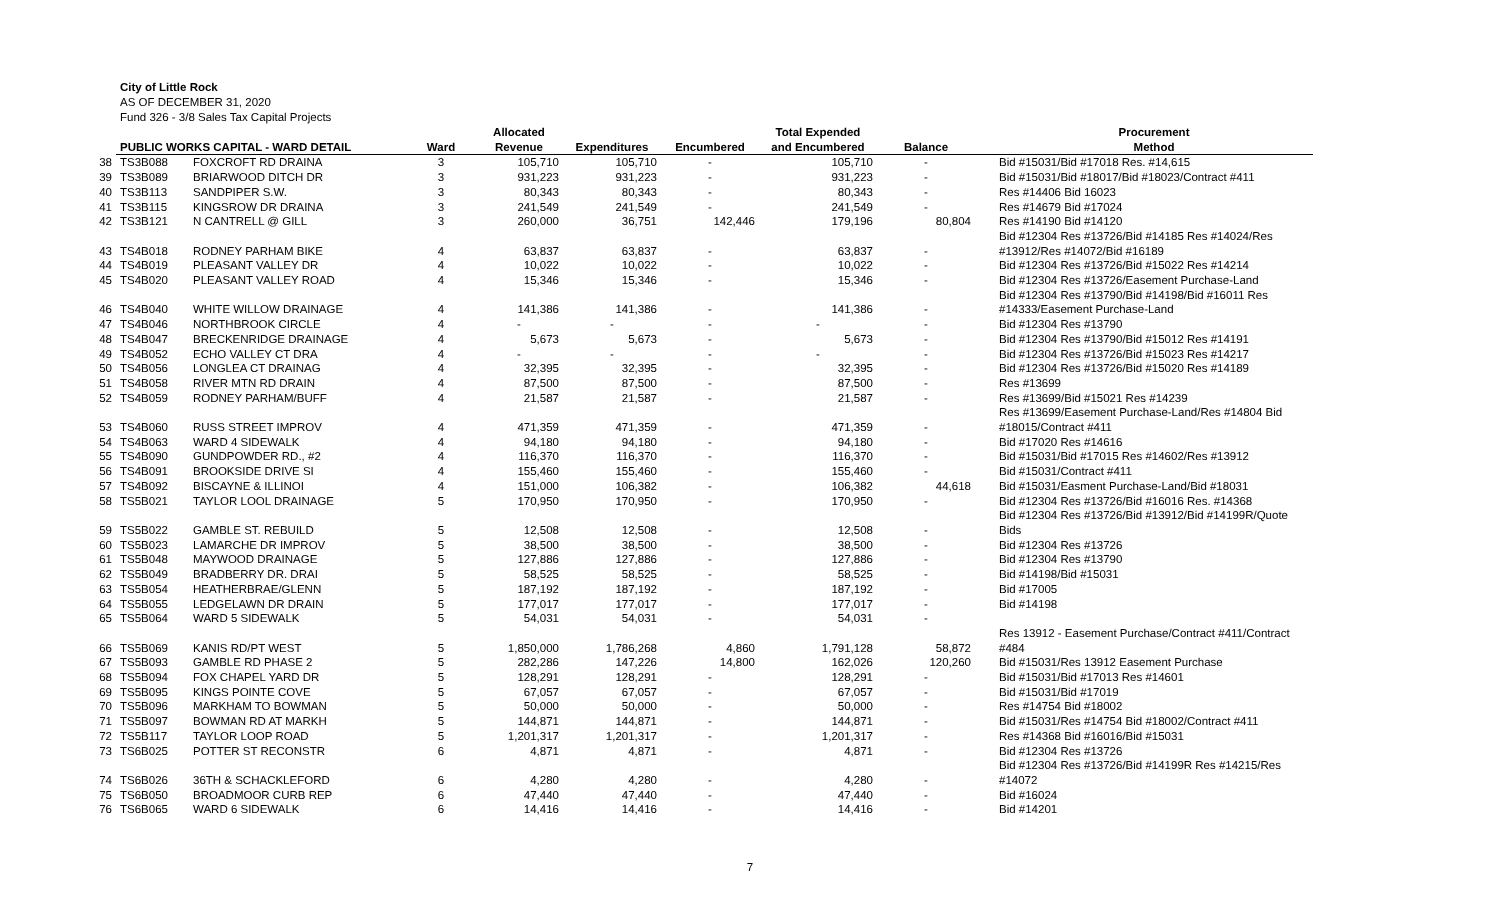City of Little Rock
AS OF DECEMBER 31, 2020
Fund 326 - 3/8 Sales Tax Capital Projects
| | PUBLIC WORKS CAPITAL - WARD DETAIL | | Ward | Allocated Revenue | Expenditures | Encumbered | Total Expended and Encumbered | Balance | Procurement Method |
| --- | --- | --- | --- | --- | --- | --- | --- | --- | --- |
| 38 | TS3B088 | FOXCROFT RD DRAINA | 3 | 105,710 | 105,710 | - | 105,710 | - | Bid #15031/Bid #17018 Res. #14,615 |
| 39 | TS3B089 | BRIARWOOD DITCH DR | 3 | 931,223 | 931,223 | - | 931,223 | - | Bid #15031/Bid #18017/Bid #18023/Contract #411 |
| 40 | TS3B113 | SANDPIPER S.W. | 3 | 80,343 | 80,343 | - | 80,343 | - | Res #14406 Bid 16023 |
| 41 | TS3B115 | KINGSROW DR DRAINA | 3 | 241,549 | 241,549 | - | 241,549 | - | Res #14679 Bid #17024 |
| 42 | TS3B121 | N CANTRELL @ GILL | 3 | 260,000 | 36,751 | 142,446 | 179,196 | 80,804 | Res #14190 Bid #14120 |
| 43 | TS4B018 | RODNEY PARHAM BIKE | 4 | 63,837 | 63,837 | - | 63,837 | - | Bid #12304 Res #13726/Bid #14185 Res #14024/Res #13912/Res #14072/Bid #16189 |
| 44 | TS4B019 | PLEASANT VALLEY DR | 4 | 10,022 | 10,022 | - | 10,022 | - | Bid #12304 Res #13726/Bid #15022 Res #14214 |
| 45 | TS4B020 | PLEASANT VALLEY ROAD | 4 | 15,346 | 15,346 | - | 15,346 | - | Bid #12304 Res #13726/Easement Purchase-Land |
| 46 | TS4B040 | WHITE WILLOW DRAINAGE | 4 | 141,386 | 141,386 | - | 141,386 | - | Bid #12304 Res #13790/Bid #14198/Bid #16011 Res #14333/Easement Purchase-Land |
| 47 | TS4B046 | NORTHBROOK CIRCLE | 4 | - | - | - | - | - | Bid #12304 Res #13790 |
| 48 | TS4B047 | BRECKENRIDGE DRAINAGE | 4 | 5,673 | 5,673 | - | 5,673 | - | Bid #12304 Res #13790/Bid #15012 Res #14191 |
| 49 | TS4B052 | ECHO VALLEY CT DRA | 4 | - | - | - | - | - | Bid #12304 Res #13726/Bid #15023 Res #14217 |
| 50 | TS4B056 | LONGLEA CT DRAINAG | 4 | 32,395 | 32,395 | - | 32,395 | - | Bid #12304 Res #13726/Bid #15020 Res #14189 |
| 51 | TS4B058 | RIVER MTN RD DRAIN | 4 | 87,500 | 87,500 | - | 87,500 | - | Res #13699 |
| 52 | TS4B059 | RODNEY PARHAM/BUFF | 4 | 21,587 | 21,587 | - | 21,587 | - | Res #13699/Bid #15021 Res #14239 |
| 53 | TS4B060 | RUSS STREET IMPROV | 4 | 471,359 | 471,359 | - | 471,359 | - | Res #13699/Easement Purchase-Land/Res #14804 Bid #18015/Contract #411 |
| 54 | TS4B063 | WARD 4 SIDEWALK | 4 | 94,180 | 94,180 | - | 94,180 | - | Bid #17020 Res #14616 |
| 55 | TS4B090 | GUNDPOWDER RD., #2 | 4 | 116,370 | 116,370 | - | 116,370 | - | Bid #15031/Bid #17015 Res #14602/Res #13912 |
| 56 | TS4B091 | BROOKSIDE DRIVE SI | 4 | 155,460 | 155,460 | - | 155,460 | - | Bid #15031/Contract #411 |
| 57 | TS4B092 | BISCAYNE & ILLINOI | 4 | 151,000 | 106,382 | - | 106,382 | 44,618 | Bid #15031/Easment Purchase-Land/Bid #18031 |
| 58 | TS5B021 | TAYLOR LOOL DRAINAGE | 5 | 170,950 | 170,950 | - | 170,950 | - | Bid #12304 Res #13726/Bid #16016 Res. #14368 |
| 59 | TS5B022 | GAMBLE ST. REBUILD | 5 | 12,508 | 12,508 | - | 12,508 | - | Bid #12304 Res #13726/Bid #13912/Bid #14199R/Quote Bids |
| 60 | TS5B023 | LAMARCHE DR IMPROV | 5 | 38,500 | 38,500 | - | 38,500 | - | Bid #12304 Res #13726 |
| 61 | TS5B048 | MAYWOOD DRAINAGE | 5 | 127,886 | 127,886 | - | 127,886 | - | Bid #12304 Res #13790 |
| 62 | TS5B049 | BRADBERRY DR. DRAI | 5 | 58,525 | 58,525 | - | 58,525 | - | Bid #14198/Bid #15031 |
| 63 | TS5B054 | HEATHERBRAE/GLENN | 5 | 187,192 | 187,192 | - | 187,192 | - | Bid #17005 |
| 64 | TS5B055 | LEDGELAWN DR DRAIN | 5 | 177,017 | 177,017 | - | 177,017 | - | Bid #14198 |
| 65 | TS5B064 | WARD 5 SIDEWALK | 5 | 54,031 | 54,031 | - | 54,031 | - | |
| 66 | TS5B069 | KANIS RD/PT WEST | 5 | 1,850,000 | 1,786,268 | 4,860 | 1,791,128 | 58,872 | Res 13912 - Easement Purchase/Contract #411/Contract #484 |
| 67 | TS5B093 | GAMBLE RD PHASE 2 | 5 | 282,286 | 147,226 | 14,800 | 162,026 | 120,260 | Bid #15031/Res 13912 Easement Purchase |
| 68 | TS5B094 | FOX CHAPEL YARD DR | 5 | 128,291 | 128,291 | - | 128,291 | - | Bid #15031/Bid #17013 Res #14601 |
| 69 | TS5B095 | KINGS POINTE COVE | 5 | 67,057 | 67,057 | - | 67,057 | - | Bid #15031/Bid #17019 |
| 70 | TS5B096 | MARKHAM TO BOWMAN | 5 | 50,000 | 50,000 | - | 50,000 | - | Res #14754 Bid #18002 |
| 71 | TS5B097 | BOWMAN RD AT MARKH | 5 | 144,871 | 144,871 | - | 144,871 | - | Bid #15031/Res #14754 Bid #18002/Contract #411 |
| 72 | TS5B117 | TAYLOR LOOP ROAD | 5 | 1,201,317 | 1,201,317 | - | 1,201,317 | - | Res #14368 Bid #16016/Bid #15031 |
| 73 | TS6B025 | POTTER ST RECONSTR | 6 | 4,871 | 4,871 | - | 4,871 | - | Bid #12304 Res #13726 |
| 74 | TS6B026 | 36TH & SCHACKLEFORD | 6 | 4,280 | 4,280 | - | 4,280 | - | Bid #12304 Res #13726/Bid #14199R Res #14215/Res #14072 |
| 75 | TS6B050 | BROADMOOR CURB REP | 6 | 47,440 | 47,440 | - | 47,440 | - | Bid #16024 |
| 76 | TS6B065 | WARD 6 SIDEWALK | 6 | 14,416 | 14,416 | - | 14,416 | - | Bid #14201 |
7